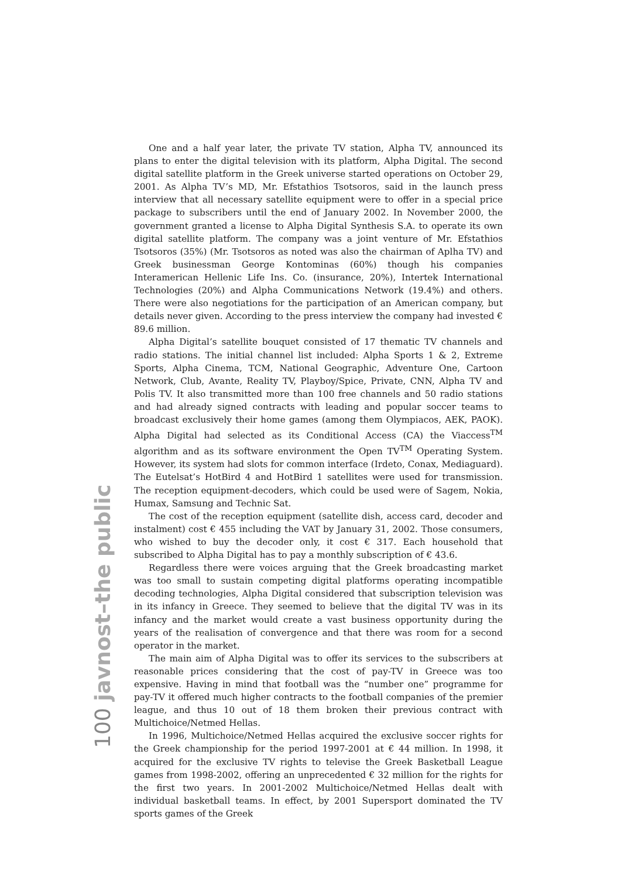100 javnost–the public
One and a half year later, the private TV station, Alpha TV, announced its plans to enter the digital television with its platform, Alpha Digital. The second digital satellite platform in the Greek universe started operations on October 29, 2001. As Alpha TV’s MD, Mr. Efstathios Tsotsoros, said in the launch press interview that all necessary satellite equipment were to offer in a special price package to subscribers until the end of January 2002. In November 2000, the government granted a license to Alpha Digital Synthesis S.A. to operate its own digital satellite platform. The company was a joint venture of Mr. Efstathios Tsotsoros (35%) (Mr. Tsotsoros as noted was also the chairman of Aplha TV) and Greek businessman George Kontominas (60%) though his companies Interamerican Hellenic Life Ins. Co. (insurance, 20%), Intertek International Technologies (20%) and Alpha Communications Network (19.4%) and others. There were also negotiations for the participation of an American company, but details never given. According to the press interview the company had invested € 89.6 million.
Alpha Digital’s satellite bouquet consisted of 17 thematic TV channels and radio stations. The initial channel list included: Alpha Sports 1 & 2, Extreme Sports, Alpha Cinema, TCM, National Geographic, Adventure One, Cartoon Network, Club, Avante, Reality TV, Playboy/Spice, Private, CNN, Alpha TV and Polis TV. It also transmitted more than 100 free channels and 50 radio stations and had already signed contracts with leading and popular soccer teams to broadcast exclusively their home games (among them Olympiacos, AEK, PAOK). Alpha Digital had selected as its Conditional Access (CA) the Viaccess<sup>TM</sup> algorithm and as its software environment the Open TV<sup>TM</sup> Operating System. However, its system had slots for common interface (Irdeto, Conax, Mediaguard). The Eutelsat’s HotBird 4 and HotBird 1 satellites were used for transmission. The reception equipment-decoders, which could be used were of Sagem, Nokia, Humax, Samsung and Technic Sat.
The cost of the reception equipment (satellite dish, access card, decoder and instalment) cost € 455 including the VAT by January 31, 2002. Those consumers, who wished to buy the decoder only, it cost € 317. Each household that subscribed to Alpha Digital has to pay a monthly subscription of € 43.6.
Regardless there were voices arguing that the Greek broadcasting market was too small to sustain competing digital platforms operating incompatible decoding technologies, Alpha Digital considered that subscription television was in its infancy in Greece. They seemed to believe that the digital TV was in its infancy and the market would create a vast business opportunity during the years of the realisation of convergence and that there was room for a second operator in the market.
The main aim of Alpha Digital was to offer its services to the subscribers at reasonable prices considering that the cost of pay-TV in Greece was too expensive. Having in mind that football was the “number one” programme for pay-TV it offered much higher contracts to the football companies of the premier league, and thus 10 out of 18 them broken their previous contract with Multichoice/Netmed Hellas.
In 1996, Multichoice/Netmed Hellas acquired the exclusive soccer rights for the Greek championship for the period 1997-2001 at € 44 million. In 1998, it acquired for the exclusive TV rights to televise the Greek Basketball League games from 1998-2002, offering an unprecedented € 32 million for the rights for the first two years. In 2001-2002 Multichoice/Netmed Hellas dealt with individual basketball teams. In effect, by 2001 Supersport dominated the TV sports games of the Greek